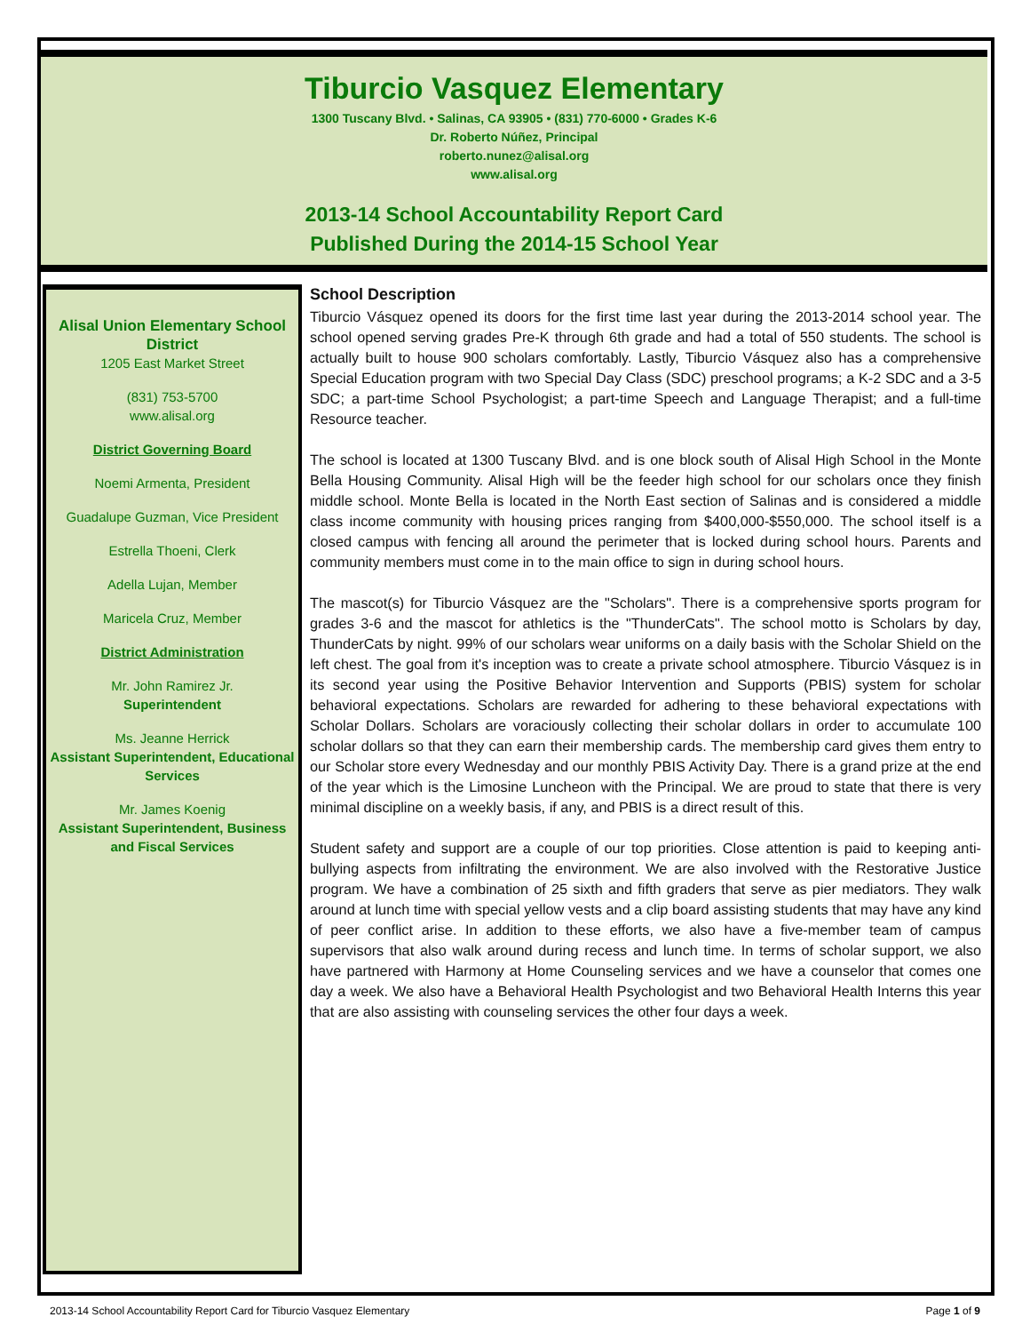Tiburcio Vasquez Elementary
1300 Tuscany Blvd. • Salinas, CA 93905 • (831) 770-6000 • Grades K-6
Dr. Roberto Núñez, Principal
roberto.nunez@alisal.org
www.alisal.org
2013-14 School Accountability Report Card
Published During the 2014-15 School Year
Alisal Union Elementary School District
1205 East Market Street
(831) 753-5700
www.alisal.org
District Governing Board
Noemi Armenta, President
Guadalupe Guzman, Vice President
Estrella Thoeni, Clerk
Adella Lujan, Member
Maricela Cruz, Member
District Administration
Mr. John Ramirez Jr.
Superintendent
Ms. Jeanne Herrick
Assistant Superintendent, Educational Services
Mr. James Koenig
Assistant Superintendent, Business and Fiscal Services
School Description
Tiburcio Vásquez opened its doors for the first time last year during the 2013-2014 school year. The school opened serving grades Pre-K through 6th grade and had a total of 550 students. The school is actually built to house 900 scholars comfortably. Lastly, Tiburcio Vásquez also has a comprehensive Special Education program with two Special Day Class (SDC) preschool programs; a K-2 SDC and a 3-5 SDC; a part-time School Psychologist; a part-time Speech and Language Therapist; and a full-time Resource teacher.
The school is located at 1300 Tuscany Blvd. and is one block south of Alisal High School in the Monte Bella Housing Community. Alisal High will be the feeder high school for our scholars once they finish middle school. Monte Bella is located in the North East section of Salinas and is considered a middle class income community with housing prices ranging from $400,000-$550,000. The school itself is a closed campus with fencing all around the perimeter that is locked during school hours. Parents and community members must come in to the main office to sign in during school hours.
The mascot(s) for Tiburcio Vásquez are the "Scholars". There is a comprehensive sports program for grades 3-6 and the mascot for athletics is the "ThunderCats". The school motto is Scholars by day, ThunderCats by night. 99% of our scholars wear uniforms on a daily basis with the Scholar Shield on the left chest. The goal from it's inception was to create a private school atmosphere. Tiburcio Vásquez is in its second year using the Positive Behavior Intervention and Supports (PBIS) system for scholar behavioral expectations. Scholars are rewarded for adhering to these behavioral expectations with Scholar Dollars. Scholars are voraciously collecting their scholar dollars in order to accumulate 100 scholar dollars so that they can earn their membership cards. The membership card gives them entry to our Scholar store every Wednesday and our monthly PBIS Activity Day. There is a grand prize at the end of the year which is the Limosine Luncheon with the Principal. We are proud to state that there is very minimal discipline on a weekly basis, if any, and PBIS is a direct result of this.
Student safety and support are a couple of our top priorities. Close attention is paid to keeping anti-bullying aspects from infiltrating the environment. We are also involved with the Restorative Justice program. We have a combination of 25 sixth and fifth graders that serve as pier mediators. They walk around at lunch time with special yellow vests and a clip board assisting students that may have any kind of peer conflict arise. In addition to these efforts, we also have a five-member team of campus supervisors that also walk around during recess and lunch time. In terms of scholar support, we also have partnered with Harmony at Home Counseling services and we have a counselor that comes one day a week. We also have a Behavioral Health Psychologist and two Behavioral Health Interns this year that are also assisting with counseling services the other four days a week.
2013-14 School Accountability Report Card for Tiburcio Vasquez Elementary Page 1 of 9